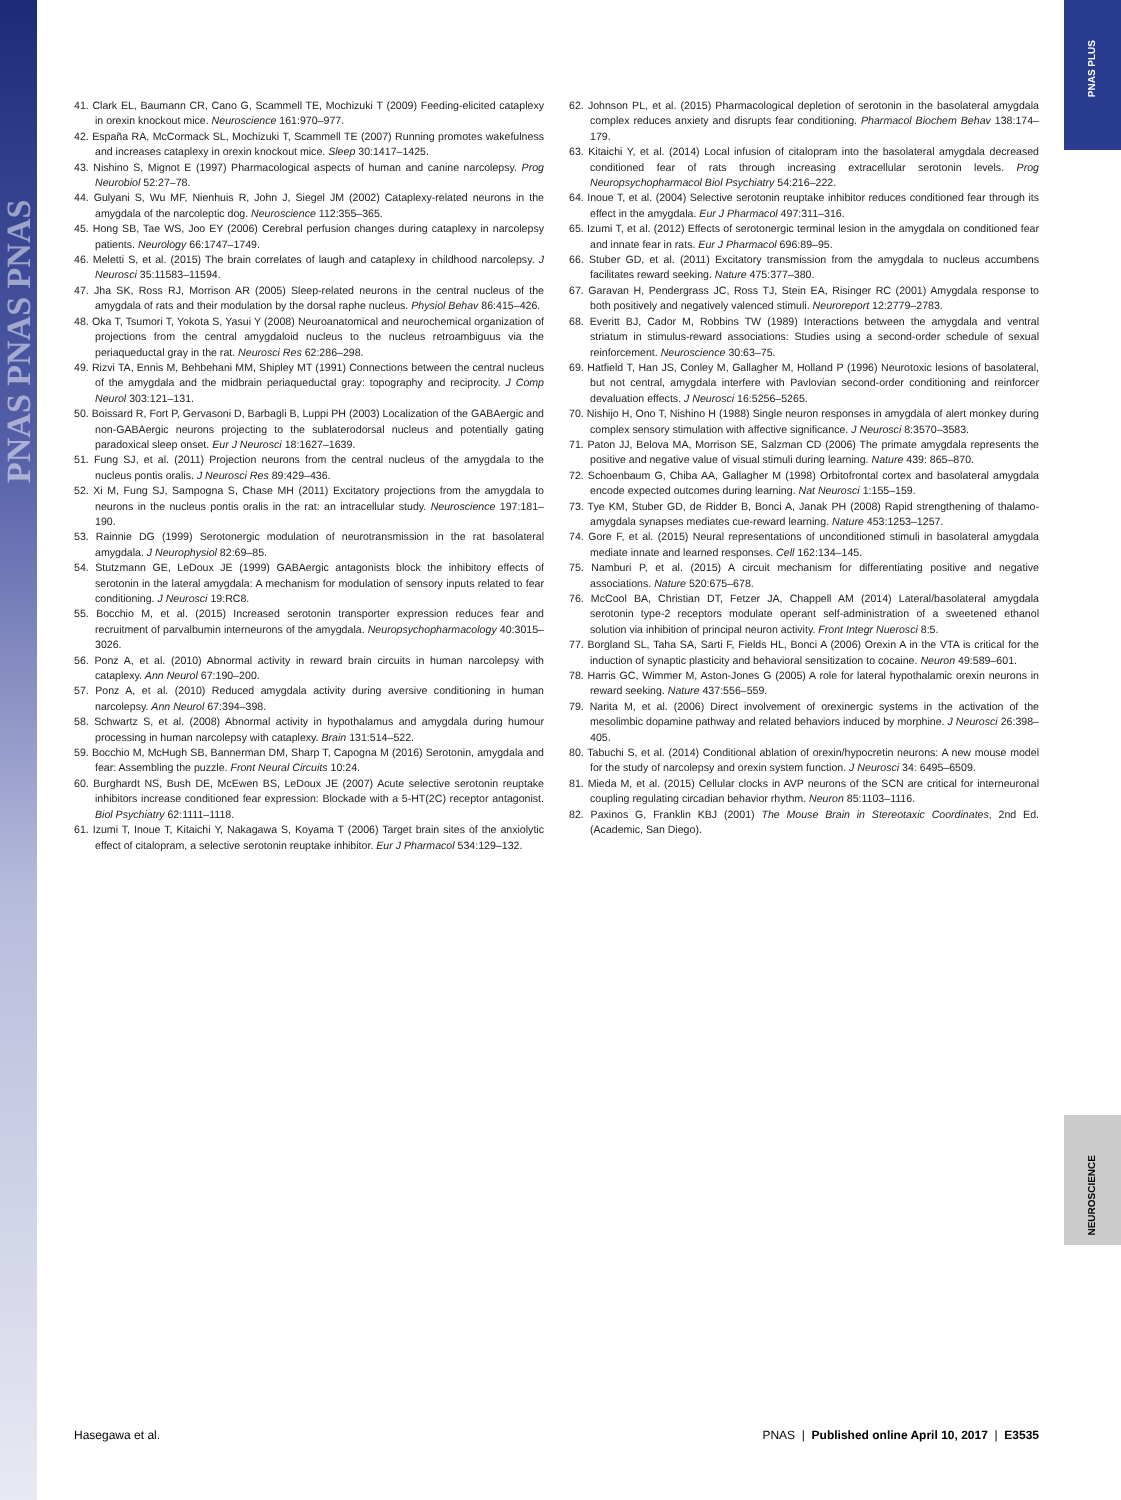PNAS PNAS PNAS
PNAS PLUS
NEUROSCIENCE
41. Clark EL, Baumann CR, Cano G, Scammell TE, Mochizuki T (2009) Feeding-elicited cataplexy in orexin knockout mice. Neuroscience 161:970–977.
42. España RA, McCormack SL, Mochizuki T, Scammell TE (2007) Running promotes wakefulness and increases cataplexy in orexin knockout mice. Sleep 30:1417–1425.
43. Nishino S, Mignot E (1997) Pharmacological aspects of human and canine narcolepsy. Prog Neurobiol 52:27–78.
44. Gulyani S, Wu MF, Nienhuis R, John J, Siegel JM (2002) Cataplexy-related neurons in the amygdala of the narcoleptic dog. Neuroscience 112:355–365.
45. Hong SB, Tae WS, Joo EY (2006) Cerebral perfusion changes during cataplexy in narcolepsy patients. Neurology 66:1747–1749.
46. Meletti S, et al. (2015) The brain correlates of laugh and cataplexy in childhood narcolepsy. J Neurosci 35:11583–11594.
47. Jha SK, Ross RJ, Morrison AR (2005) Sleep-related neurons in the central nucleus of the amygdala of rats and their modulation by the dorsal raphe nucleus. Physiol Behav 86:415–426.
48. Oka T, Tsumori T, Yokota S, Yasui Y (2008) Neuroanatomical and neurochemical organization of projections from the central amygdaloid nucleus to the nucleus retroambiguus via the periaqueductal gray in the rat. Neurosci Res 62:286–298.
49. Rizvi TA, Ennis M, Behbehani MM, Shipley MT (1991) Connections between the central nucleus of the amygdala and the midbrain periaqueductal gray: topography and reciprocity. J Comp Neurol 303:121–131.
50. Boissard R, Fort P, Gervasoni D, Barbagli B, Luppi PH (2003) Localization of the GABAergic and non-GABAergic neurons projecting to the sublaterodorsal nucleus and potentially gating paradoxical sleep onset. Eur J Neurosci 18:1627–1639.
51. Fung SJ, et al. (2011) Projection neurons from the central nucleus of the amygdala to the nucleus pontis oralis. J Neurosci Res 89:429–436.
52. Xi M, Fung SJ, Sampogna S, Chase MH (2011) Excitatory projections from the amygdala to neurons in the nucleus pontis oralis in the rat: an intracellular study. Neuroscience 197:181–190.
53. Rainnie DG (1999) Serotonergic modulation of neurotransmission in the rat basolateral amygdala. J Neurophysiol 82:69–85.
54. Stutzmann GE, LeDoux JE (1999) GABAergic antagonists block the inhibitory effects of serotonin in the lateral amygdala: A mechanism for modulation of sensory inputs related to fear conditioning. J Neurosci 19:RC8.
55. Bocchio M, et al. (2015) Increased serotonin transporter expression reduces fear and recruitment of parvalbumin interneurons of the amygdala. Neuropsychopharmacology 40:3015–3026.
56. Ponz A, et al. (2010) Abnormal activity in reward brain circuits in human narcolepsy with cataplexy. Ann Neurol 67:190–200.
57. Ponz A, et al. (2010) Reduced amygdala activity during aversive conditioning in human narcolepsy. Ann Neurol 67:394–398.
58. Schwartz S, et al. (2008) Abnormal activity in hypothalamus and amygdala during humour processing in human narcolepsy with cataplexy. Brain 131:514–522.
59. Bocchio M, McHugh SB, Bannerman DM, Sharp T, Capogna M (2016) Serotonin, amygdala and fear: Assembling the puzzle. Front Neural Circuits 10:24.
60. Burghardt NS, Bush DE, McEwen BS, LeDoux JE (2007) Acute selective serotonin reuptake inhibitors increase conditioned fear expression: Blockade with a 5-HT(2C) receptor antagonist. Biol Psychiatry 62:1111–1118.
61. Izumi T, Inoue T, Kitaichi Y, Nakagawa S, Koyama T (2006) Target brain sites of the anxiolytic effect of citalopram, a selective serotonin reuptake inhibitor. Eur J Pharmacol 534:129–132.
62. Johnson PL, et al. (2015) Pharmacological depletion of serotonin in the basolateral amygdala complex reduces anxiety and disrupts fear conditioning. Pharmacol Biochem Behav 138:174–179.
63. Kitaichi Y, et al. (2014) Local infusion of citalopram into the basolateral amygdala decreased conditioned fear of rats through increasing extracellular serotonin levels. Prog Neuropsychopharmacol Biol Psychiatry 54:216–222.
64. Inoue T, et al. (2004) Selective serotonin reuptake inhibitor reduces conditioned fear through its effect in the amygdala. Eur J Pharmacol 497:311–316.
65. Izumi T, et al. (2012) Effects of serotonergic terminal lesion in the amygdala on conditioned fear and innate fear in rats. Eur J Pharmacol 696:89–95.
66. Stuber GD, et al. (2011) Excitatory transmission from the amygdala to nucleus accumbens facilitates reward seeking. Nature 475:377–380.
67. Garavan H, Pendergrass JC, Ross TJ, Stein EA, Risinger RC (2001) Amygdala response to both positively and negatively valenced stimuli. Neuroreport 12:2779–2783.
68. Everitt BJ, Cador M, Robbins TW (1989) Interactions between the amygdala and ventral striatum in stimulus-reward associations: Studies using a second-order schedule of sexual reinforcement. Neuroscience 30:63–75.
69. Hatfield T, Han JS, Conley M, Gallagher M, Holland P (1996) Neurotoxic lesions of basolateral, but not central, amygdala interfere with Pavlovian second-order conditioning and reinforcer devaluation effects. J Neurosci 16:5256–5265.
70. Nishijo H, Ono T, Nishino H (1988) Single neuron responses in amygdala of alert monkey during complex sensory stimulation with affective significance. J Neurosci 8:3570–3583.
71. Paton JJ, Belova MA, Morrison SE, Salzman CD (2006) The primate amygdala represents the positive and negative value of visual stimuli during learning. Nature 439: 865–870.
72. Schoenbaum G, Chiba AA, Gallagher M (1998) Orbitofrontal cortex and basolateral amygdala encode expected outcomes during learning. Nat Neurosci 1:155–159.
73. Tye KM, Stuber GD, de Ridder B, Bonci A, Janak PH (2008) Rapid strengthening of thalamo-amygdala synapses mediates cue-reward learning. Nature 453:1253–1257.
74. Gore F, et al. (2015) Neural representations of unconditioned stimuli in basolateral amygdala mediate innate and learned responses. Cell 162:134–145.
75. Namburi P, et al. (2015) A circuit mechanism for differentiating positive and negative associations. Nature 520:675–678.
76. McCool BA, Christian DT, Fetzer JA, Chappell AM (2014) Lateral/basolateral amygdala serotonin type-2 receptors modulate operant self-administration of a sweetened ethanol solution via inhibition of principal neuron activity. Front Integr Nuerosci 8:5.
77. Borgland SL, Taha SA, Sarti F, Fields HL, Bonci A (2006) Orexin A in the VTA is critical for the induction of synaptic plasticity and behavioral sensitization to cocaine. Neuron 49:589–601.
78. Harris GC, Wimmer M, Aston-Jones G (2005) A role for lateral hypothalamic orexin neurons in reward seeking. Nature 437:556–559.
79. Narita M, et al. (2006) Direct involvement of orexinergic systems in the activation of the mesolimbic dopamine pathway and related behaviors induced by morphine. J Neurosci 26:398–405.
80. Tabuchi S, et al. (2014) Conditional ablation of orexin/hypocretin neurons: A new mouse model for the study of narcolepsy and orexin system function. J Neurosci 34: 6495–6509.
81. Mieda M, et al. (2015) Cellular clocks in AVP neurons of the SCN are critical for interneuronal coupling regulating circadian behavior rhythm. Neuron 85:1103–1116.
82. Paxinos G, Franklin KBJ (2001) The Mouse Brain in Stereotaxic Coordinates, 2nd Ed. (Academic, San Diego).
Hasegawa et al. PNAS | Published online April 10, 2017 | E3535